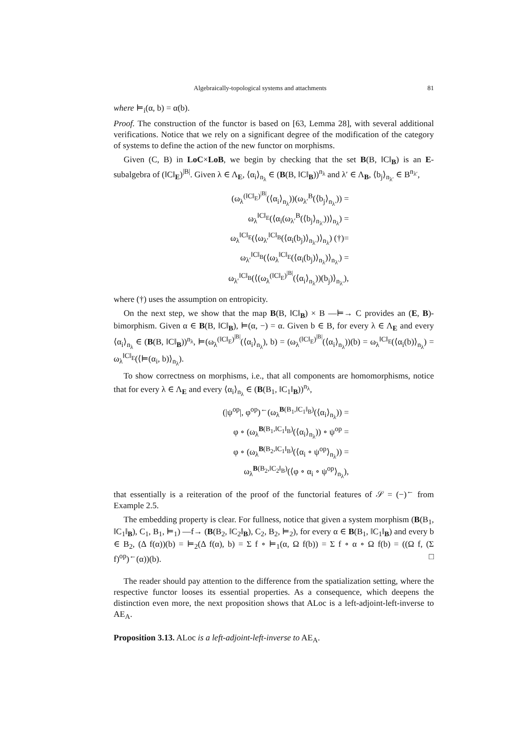Algebraically-topological systems and attachments 81
where ⊨<sub>i</sub>(α, b) = α(b).
Proof. The construction of the functor is based on [63, Lemma 28], with several additional verifications. Notice that we rely on a significant degree of the modification of the category of systems to define the action of the new functor on morphisms.
Given (C, B) in LoC×LoB, we begin by checking that the set B(B, ‖C‖<sub>B</sub>) is an E-subalgebra of (‖C‖<sub>E</sub>)<sup>|B|</sup>. Given λ ∈ Λ<sub>E</sub>, ⟨α<sub>i</sub>⟩<sub>n<sub>λ</sub></sub> ∈ (B(B, ‖C‖<sub>B</sub>))<sup>n<sub>λ</sub></sup> and λ′ ∈ Λ<sub>B</sub>, ⟨b<sub>j</sub>⟩<sub>n<sub>λ′</sub></sub> ∈ B<sup>n<sub>λ′</sub></sup>,
(ω<sub>λ</sub><sup>(‖C‖<sub>E</sub>)<sup>|B|</sup></sup>(⟨α<sub>i</sub>⟩<sub>n<sub>λ</sub></sub>))(ω<sub>λ′</sub><sup>B</sup>(⟨b<sub>j</sub>⟩<sub>n<sub>λ′</sub></sub>)) =
ω<sub>λ</sub><sup>‖C‖<sub>E</sub></sup>(⟨α<sub>i</sub>(ω<sub>λ′</sub><sup>B</sup>(⟨b<sub>j</sub>⟩<sub>n<sub>λ′</sub></sub>))⟩<sub>n<sub>λ</sub></sub>) =
ω<sub>λ</sub><sup>‖C‖<sub>E</sub></sup>(⟨ω<sub>λ′</sub><sup>‖C‖<sub>B</sub></sup>(⟨α<sub>i</sub>(b<sub>j</sub>)⟩<sub>n<sub>λ′</sub></sub>)⟩<sub>n<sub>λ</sub></sub>) (†)=
ω<sub>λ′</sub><sup>‖C‖<sub>B</sub></sup>(⟨ω<sub>λ</sub><sup>‖C‖<sub>E</sub></sup>(⟨α<sub>i</sub>(b<sub>j</sub>)⟩<sub>n<sub>λ</sub></sub>)⟩<sub>n<sub>λ′</sub></sub>) =
ω<sub>λ′</sub><sup>‖C‖<sub>B</sub></sup>(⟨(ω<sub>λ</sub><sup>(‖C‖<sub>E</sub>)<sup>|B|</sup></sup>(⟨α<sub>i</sub>⟩<sub>n<sub>λ</sub></sub>))(b<sub>j</sub>)⟩<sub>n<sub>λ′</sub></sub>),
where (†) uses the assumption on entropicity.
On the next step, we show that the map B(B, ‖C‖<sub>B</sub>) × B —⊨→ C provides an (E, B)-bimorphism. Given α ∈ B(B, ‖C‖<sub>B</sub>), ⊨(α, −) = α. Given b ∈ B, for every λ ∈ Λ<sub>E</sub> and every ⟨α<sub>i</sub>⟩<sub>n<sub>λ</sub></sub> ∈ (B(B, ‖C‖<sub>B</sub>))<sup>n<sub>λ</sub></sup>, ⊨(ω<sub>λ</sub><sup>(‖C‖<sub>E</sub>)<sup>|B|</sup></sup>(⟨α<sub>i</sub>⟩<sub>n<sub>λ</sub></sub>), b) = (ω<sub>λ</sub><sup>(‖C‖<sub>E</sub>)<sup>|B|</sup></sup>(⟨α<sub>i</sub>⟩<sub>n<sub>λ</sub></sub>))(b) = ω<sub>λ</sub><sup>‖C‖<sub>E</sub></sup>(⟨α<sub>i</sub>(b)⟩<sub>n<sub>λ</sub></sub>) = ω<sub>λ</sub><sup>‖C‖<sub>E</sub></sup>(⟨⊨(α<sub>i</sub>, b)⟩<sub>n<sub>λ</sub></sub>).
To show correctness on morphisms, i.e., that all components are homomorphisms, notice that for every λ ∈ Λ<sub>E</sub> and every ⟨α<sub>i</sub>⟩<sub>n<sub>λ</sub></sub> ∈ (B(B<sub>1</sub>, ‖C<sub>1</sub>‖<sub>B</sub>))<sup>n<sub>λ</sub></sup>,
(|ψ<sup>op</sup>|, φ<sup>op</sup>)<sup>←</sup>(ω<sub>λ</sub><sup>B(B<sub>1</sub>,‖C<sub>1</sub>‖<sub>B</sub>)</sup>(⟨α<sub>i</sub>⟩<sub>n<sub>λ</sub></sub>)) =
φ ∘ (ω<sub>λ</sub><sup>B(B<sub>1</sub>,‖C<sub>1</sub>‖<sub>B</sub>)</sup>(⟨α<sub>i</sub>⟩<sub>n<sub>λ</sub></sub>)) ∘ ψ<sup>op</sup> =
φ ∘ (ω<sub>λ</sub><sup>B(B<sub>2</sub>,‖C<sub>1</sub>‖<sub>B</sub>)</sup>(⟨α<sub>i</sub> ∘ ψ<sup>op</sup>⟩<sub>n<sub>λ</sub></sub>)) =
ω<sub>λ</sub><sup>B(B<sub>2</sub>,‖C<sub>2</sub>‖<sub>B</sub>)</sup>(⟨φ ∘ α<sub>i</sub> ∘ ψ<sup>op</sup>⟩<sub>n<sub>λ</sub></sub>),
that essentially is a reiteration of the proof of the functorial features of 𝒮 = (−)<sup>←</sup> from Example 2.5.
The embedding property is clear. For fullness, notice that given a system morphism (B(B<sub>1</sub>, ‖C<sub>1</sub>‖<sub>B</sub>), C<sub>1</sub>, B<sub>1</sub>, ⊨<sub>1</sub>) —f→ (B(B<sub>2</sub>, ‖C<sub>2</sub>‖<sub>B</sub>), C<sub>2</sub>, B<sub>2</sub>, ⊨<sub>2</sub>), for every α ∈ B(B<sub>1</sub>, ‖C<sub>1</sub>‖<sub>B</sub>) and every b ∈ B<sub>2</sub>, (Δ f(α))(b) = ⊨<sub>2</sub>(Δ f(α), b) = Σ f ∘ ⊨<sub>1</sub>(α, Ω f(b)) = Σ f ∘ α ∘ Ω f(b) = ((Ω f, (Σ f)<sup>op</sup>)<sup>←</sup>(α))(b). □
The reader should pay attention to the difference from the spatialization setting, where the respective functor looses its essential properties. As a consequence, which deepens the distinction even more, the next proposition shows that ALoc is a left-adjoint-left-inverse to AE<sub>A</sub>.
Proposition 3.13. ALoc is a left-adjoint-left-inverse to AE<sub>A</sub>.